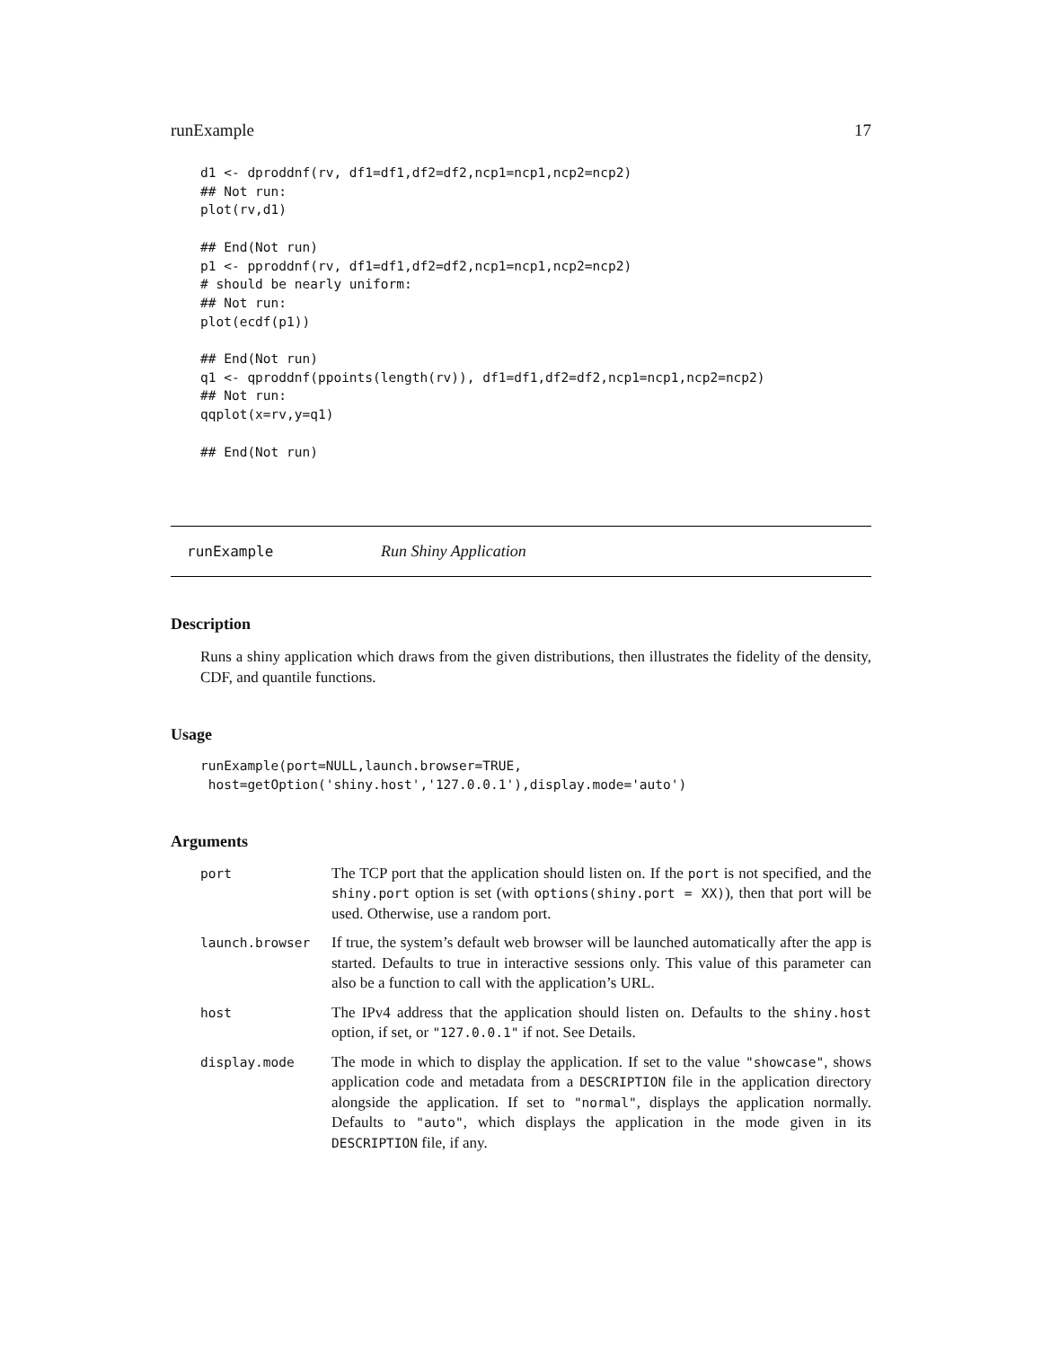runExample 17
d1 <- dproddnf(rv, df1=df1,df2=df2,ncp1=ncp1,ncp2=ncp2)
## Not run:
plot(rv,d1)

## End(Not run)
p1 <- pproddnf(rv, df1=df1,df2=df2,ncp1=ncp1,ncp2=ncp2)
# should be nearly uniform:
## Not run:
plot(ecdf(p1))

## End(Not run)
q1 <- qproddnf(ppoints(length(rv)), df1=df1,df2=df2,ncp1=ncp1,ncp2=ncp2)
## Not run:
qqplot(x=rv,y=q1)

## End(Not run)
runExample Run Shiny Application
Description
Runs a shiny application which draws from the given distributions, then illustrates the fidelity of the density, CDF, and quantile functions.
Usage
runExample(port=NULL,launch.browser=TRUE,
 host=getOption('shiny.host','127.0.0.1'),display.mode='auto')
Arguments
| port | The TCP port that the application should listen on. If the port is not specified, and the shiny.port option is set (with options(shiny.port = XX) ), then that port will be used. Otherwise, use a random port. |
| launch.browser | If true, the system’s default web browser will be launched automatically after the app is started. Defaults to true in interactive sessions only. This value of this parameter can also be a function to call with the application’s URL. |
| host | The IPv4 address that the application should listen on. Defaults to the shiny.host option, if set, or "127.0.0.1" if not. See Details. |
| display.mode | The mode in which to display the application. If set to the value "showcase" , shows application code and metadata from a DESCRIPTION file in the application directory alongside the application. If set to "normal" , displays the application normally. Defaults to "auto" , which displays the application in the mode given in its DESCRIPTION file, if any. |